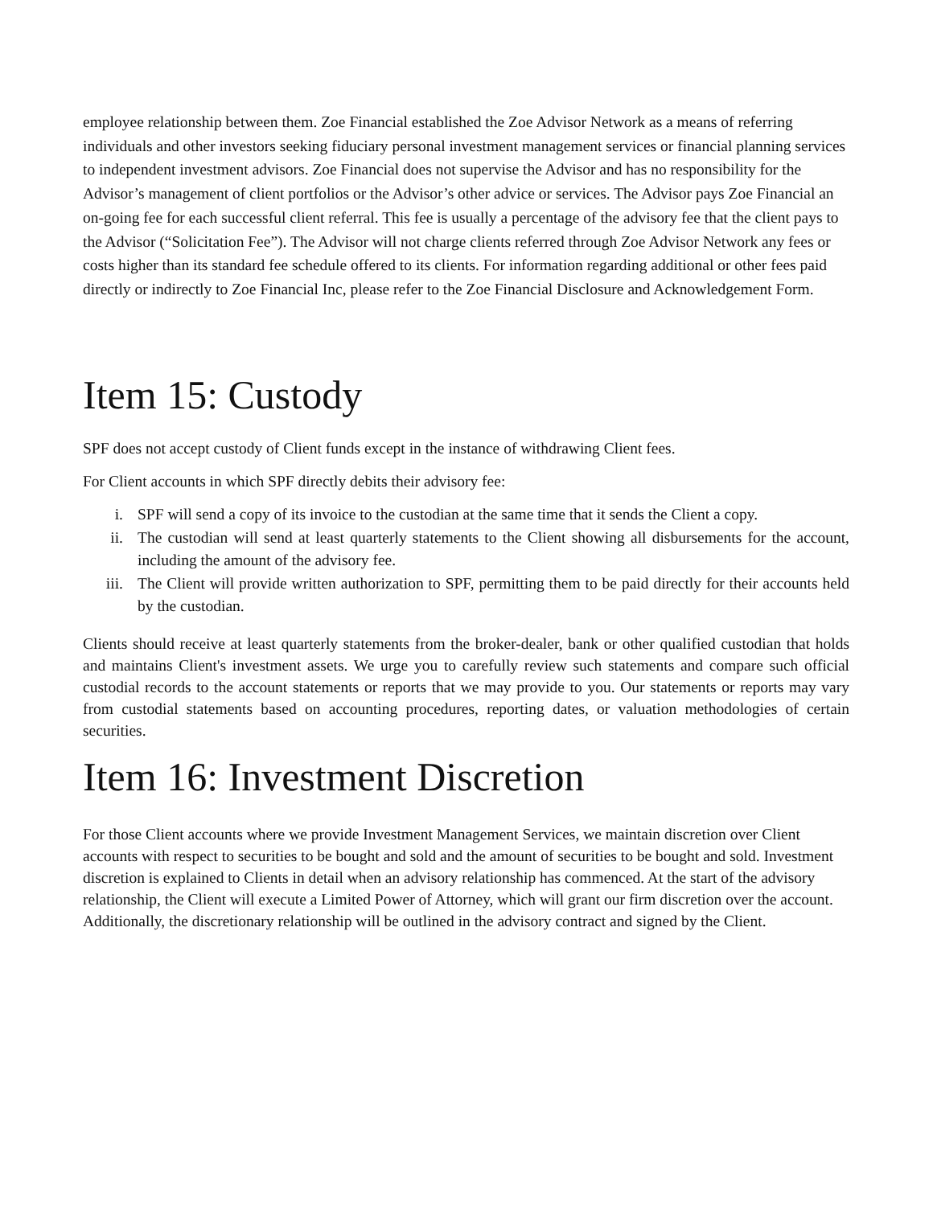employee relationship between them. Zoe Financial established the Zoe Advisor Network as a means of referring individuals and other investors seeking fiduciary personal investment management services or financial planning services to independent investment advisors. Zoe Financial does not supervise the Advisor and has no responsibility for the Advisor’s management of client portfolios or the Advisor’s other advice or services. The Advisor pays Zoe Financial an on-going fee for each successful client referral. This fee is usually a percentage of the advisory fee that the client pays to the Advisor (“Solicitation Fee”). The Advisor will not charge clients referred through Zoe Advisor Network any fees or costs higher than its standard fee schedule offered to its clients. For information regarding additional or other fees paid directly or indirectly to Zoe Financial Inc, please refer to the Zoe Financial Disclosure and Acknowledgement Form.
Item 15: Custody
SPF does not accept custody of Client funds except in the instance of withdrawing Client fees.
For Client accounts in which SPF directly debits their advisory fee:
i. SPF will send a copy of its invoice to the custodian at the same time that it sends the Client a copy.
ii. The custodian will send at least quarterly statements to the Client showing all disbursements for the account, including the amount of the advisory fee.
iii. The Client will provide written authorization to SPF, permitting them to be paid directly for their accounts held by the custodian.
Clients should receive at least quarterly statements from the broker-dealer, bank or other qualified custodian that holds and maintains Client's investment assets. We urge you to carefully review such statements and compare such official custodial records to the account statements or reports that we may provide to you. Our statements or reports may vary from custodial statements based on accounting procedures, reporting dates, or valuation methodologies of certain securities.
Item 16: Investment Discretion
For those Client accounts where we provide Investment Management Services, we maintain discretion over Client accounts with respect to securities to be bought and sold and the amount of securities to be bought and sold. Investment discretion is explained to Clients in detail when an advisory relationship has commenced. At the start of the advisory relationship, the Client will execute a Limited Power of Attorney, which will grant our firm discretion over the account. Additionally, the discretionary relationship will be outlined in the advisory contract and signed by the Client.